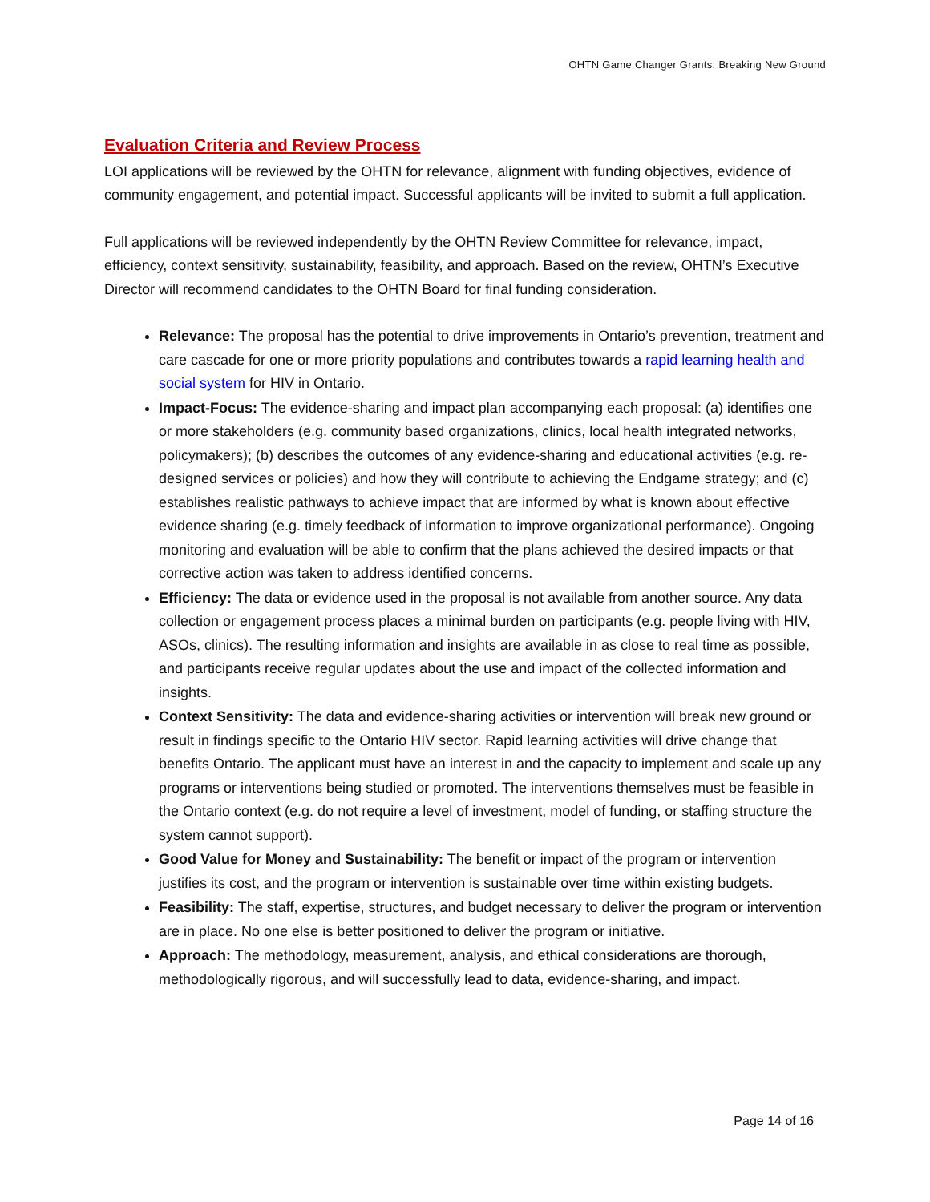OHTN Game Changer Grants: Breaking New Ground
Evaluation Criteria and Review Process
LOI applications will be reviewed by the OHTN for relevance, alignment with funding objectives, evidence of community engagement, and potential impact. Successful applicants will be invited to submit a full application.
Full applications will be reviewed independently by the OHTN Review Committee for relevance, impact, efficiency, context sensitivity, sustainability, feasibility, and approach. Based on the review, OHTN’s Executive Director will recommend candidates to the OHTN Board for final funding consideration.
Relevance: The proposal has the potential to drive improvements in Ontario’s prevention, treatment and care cascade for one or more priority populations and contributes towards a rapid learning health and social system for HIV in Ontario.
Impact-Focus: The evidence-sharing and impact plan accompanying each proposal: (a) identifies one or more stakeholders (e.g. community based organizations, clinics, local health integrated networks, policymakers); (b) describes the outcomes of any evidence-sharing and educational activities (e.g. re-designed services or policies) and how they will contribute to achieving the Endgame strategy; and (c) establishes realistic pathways to achieve impact that are informed by what is known about effective evidence sharing (e.g. timely feedback of information to improve organizational performance). Ongoing monitoring and evaluation will be able to confirm that the plans achieved the desired impacts or that corrective action was taken to address identified concerns.
Efficiency: The data or evidence used in the proposal is not available from another source. Any data collection or engagement process places a minimal burden on participants (e.g. people living with HIV, ASOs, clinics). The resulting information and insights are available in as close to real time as possible, and participants receive regular updates about the use and impact of the collected information and insights.
Context Sensitivity: The data and evidence-sharing activities or intervention will break new ground or result in findings specific to the Ontario HIV sector. Rapid learning activities will drive change that benefits Ontario. The applicant must have an interest in and the capacity to implement and scale up any programs or interventions being studied or promoted. The interventions themselves must be feasible in the Ontario context (e.g. do not require a level of investment, model of funding, or staffing structure the system cannot support).
Good Value for Money and Sustainability: The benefit or impact of the program or intervention justifies its cost, and the program or intervention is sustainable over time within existing budgets.
Feasibility: The staff, expertise, structures, and budget necessary to deliver the program or intervention are in place. No one else is better positioned to deliver the program or initiative.
Approach: The methodology, measurement, analysis, and ethical considerations are thorough, methodologically rigorous, and will successfully lead to data, evidence-sharing, and impact.
Page 14 of 16